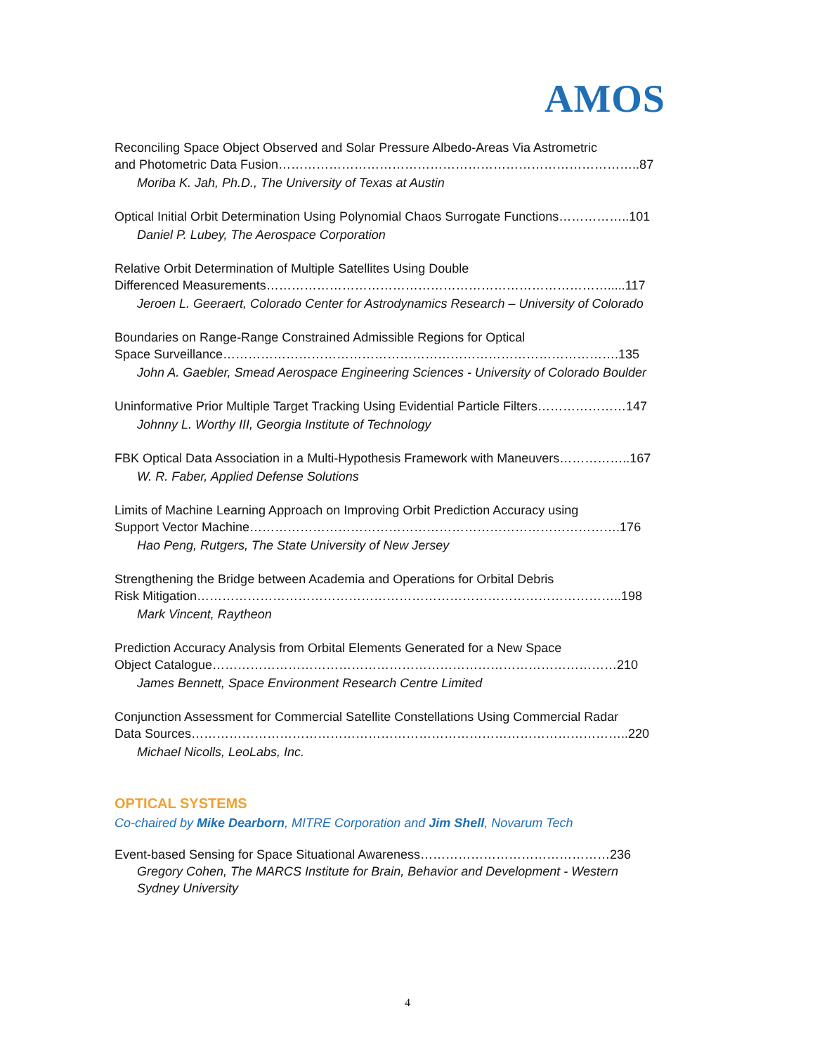AMOS
Reconciling Space Object Observed and Solar Pressure Albedo-Areas Via Astrometric
and Photometric Data Fusion…………………………………………………………………………..87
Moriba K. Jah, Ph.D., The University of Texas at Austin
Optical Initial Orbit Determination Using Polynomial Chaos Surrogate Functions……………..101
Daniel P. Lubey, The Aerospace Corporation
Relative Orbit Determination of Multiple Satellites Using Double
Differenced Measurements……………………………………………………………………….....117
Jeroen L. Geeraert, Colorado Center for Astrodynamics Research – University of Colorado
Boundaries on Range-Range Constrained Admissible Regions for Optical
Space Surveillance………………………………………………………………………………….135
John A. Gaebler, Smead Aerospace Engineering Sciences - University of Colorado Boulder
Uninformative Prior Multiple Target Tracking Using Evidential Particle Filters…………………147
Johnny L. Worthy III, Georgia Institute of Technology
FBK Optical Data Association in a Multi-Hypothesis Framework with Maneuvers……………..167
W. R. Faber, Applied Defense Solutions
Limits of Machine Learning Approach on Improving Orbit Prediction Accuracy using
Support Vector Machine…………………………………………………………………………….176
Hao Peng, Rutgers, The State University of New Jersey
Strengthening the Bridge between Academia and Operations for Orbital Debris
Risk Mitigation………………………………………………………………………………………..198
Mark Vincent, Raytheon
Prediction Accuracy Analysis from Orbital Elements Generated for a New Space
Object Catalogue……………………………………………………………………………………210
James Bennett, Space Environment Research Centre Limited
Conjunction Assessment for Commercial Satellite Constellations Using Commercial Radar
Data Sources…………………………………………………………………………………………..220
Michael Nicolls, LeoLabs, Inc.
OPTICAL SYSTEMS
Co-chaired by Mike Dearborn, MITRE Corporation and Jim Shell, Novarum Tech
Event-based Sensing for Space Situational Awareness………………………………………236
Gregory Cohen, The MARCS Institute for Brain, Behavior and Development - Western
Sydney University
4